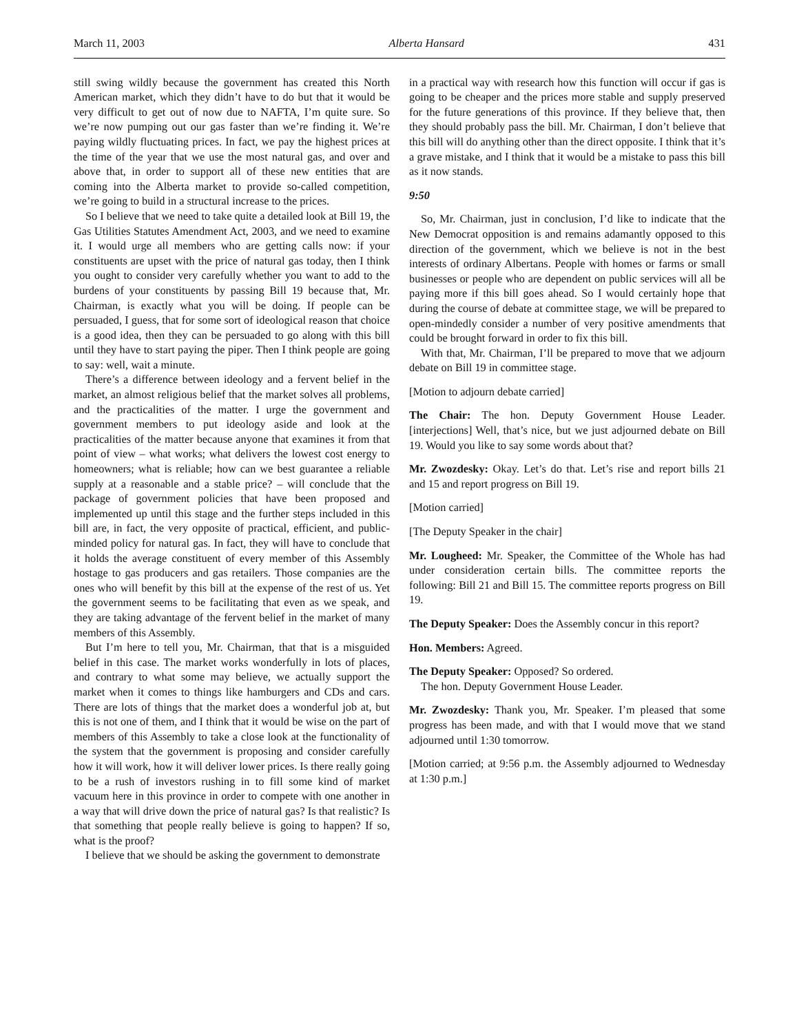March 11, 2003 Alberta Hansard 431
still swing wildly because the government has created this North American market, which they didn’t have to do but that it would be very difficult to get out of now due to NAFTA, I’m quite sure. So we’re now pumping out our gas faster than we’re finding it. We’re paying wildly fluctuating prices. In fact, we pay the highest prices at the time of the year that we use the most natural gas, and over and above that, in order to support all of these new entities that are coming into the Alberta market to provide so-called competition, we’re going to build in a structural increase to the prices.
So I believe that we need to take quite a detailed look at Bill 19, the Gas Utilities Statutes Amendment Act, 2003, and we need to examine it. I would urge all members who are getting calls now: if your constituents are upset with the price of natural gas today, then I think you ought to consider very carefully whether you want to add to the burdens of your constituents by passing Bill 19 because that, Mr. Chairman, is exactly what you will be doing. If people can be persuaded, I guess, that for some sort of ideological reason that choice is a good idea, then they can be persuaded to go along with this bill until they have to start paying the piper. Then I think people are going to say: well, wait a minute.
There’s a difference between ideology and a fervent belief in the market, an almost religious belief that the market solves all problems, and the practicalities of the matter. I urge the government and government members to put ideology aside and look at the practicalities of the matter because anyone that examines it from that point of view – what works; what delivers the lowest cost energy to homeowners; what is reliable; how can we best guarantee a reliable supply at a reasonable and a stable price? – will conclude that the package of government policies that have been proposed and implemented up until this stage and the further steps included in this bill are, in fact, the very opposite of practical, efficient, and public-minded policy for natural gas. In fact, they will have to conclude that it holds the average constituent of every member of this Assembly hostage to gas producers and gas retailers. Those companies are the ones who will benefit by this bill at the expense of the rest of us. Yet the government seems to be facilitating that even as we speak, and they are taking advantage of the fervent belief in the market of many members of this Assembly.
But I’m here to tell you, Mr. Chairman, that that is a misguided belief in this case. The market works wonderfully in lots of places, and contrary to what some may believe, we actually support the market when it comes to things like hamburgers and CDs and cars. There are lots of things that the market does a wonderful job at, but this is not one of them, and I think that it would be wise on the part of members of this Assembly to take a close look at the functionality of the system that the government is proposing and consider carefully how it will work, how it will deliver lower prices. Is there really going to be a rush of investors rushing in to fill some kind of market vacuum here in this province in order to compete with one another in a way that will drive down the price of natural gas? Is that realistic? Is that something that people really believe is going to happen? If so, what is the proof?
I believe that we should be asking the government to demonstrate
in a practical way with research how this function will occur if gas is going to be cheaper and the prices more stable and supply preserved for the future generations of this province. If they believe that, then they should probably pass the bill. Mr. Chairman, I don’t believe that this bill will do anything other than the direct opposite. I think that it’s a grave mistake, and I think that it would be a mistake to pass this bill as it now stands.
9:50
So, Mr. Chairman, just in conclusion, I’d like to indicate that the New Democrat opposition is and remains adamantly opposed to this direction of the government, which we believe is not in the best interests of ordinary Albertans. People with homes or farms or small businesses or people who are dependent on public services will all be paying more if this bill goes ahead. So I would certainly hope that during the course of debate at committee stage, we will be prepared to open-mindedly consider a number of very positive amendments that could be brought forward in order to fix this bill.
With that, Mr. Chairman, I’ll be prepared to move that we adjourn debate on Bill 19 in committee stage.
[Motion to adjourn debate carried]
The Chair: The hon. Deputy Government House Leader. [interjections] Well, that’s nice, but we just adjourned debate on Bill 19. Would you like to say some words about that?
Mr. Zwozdesky: Okay. Let’s do that. Let’s rise and report bills 21 and 15 and report progress on Bill 19.
[Motion carried]
[The Deputy Speaker in the chair]
Mr. Lougheed: Mr. Speaker, the Committee of the Whole has had under consideration certain bills. The committee reports the following: Bill 21 and Bill 15. The committee reports progress on Bill 19.
The Deputy Speaker: Does the Assembly concur in this report?
Hon. Members: Agreed.
The Deputy Speaker: Opposed? So ordered.
The hon. Deputy Government House Leader.
Mr. Zwozdesky: Thank you, Mr. Speaker. I’m pleased that some progress has been made, and with that I would move that we stand adjourned until 1:30 tomorrow.
[Motion carried; at 9:56 p.m. the Assembly adjourned to Wednesday at 1:30 p.m.]